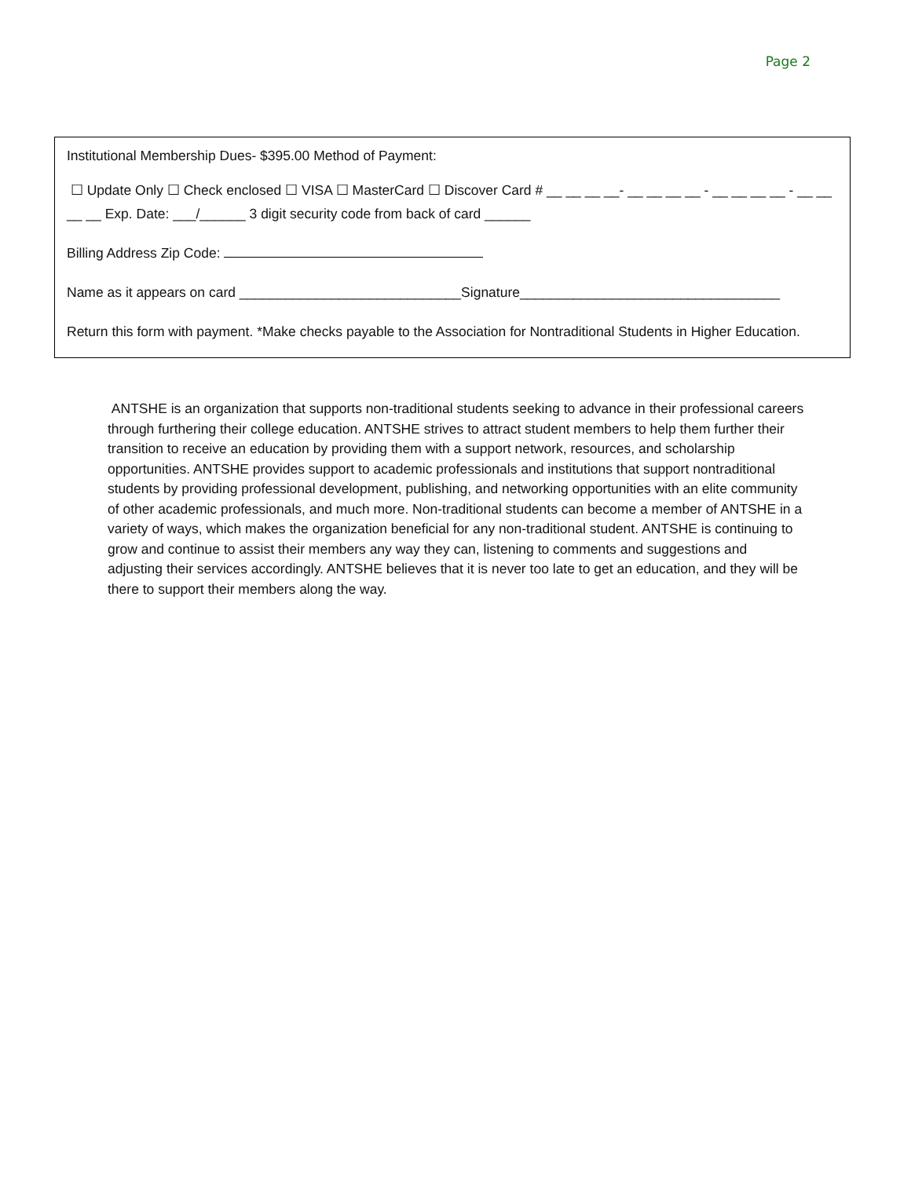Page 2
Institutional Membership Dues- $395.00 Method of Payment:
☐ Update Only ☐ Check enclosed ☐ VISA ☐ MasterCard ☐ Discover Card # __ __ __ __- __ __ __ __ - __ __ __ __ - __ __ __ __ Exp. Date: ___/______ 3 digit security code from back of card ______
Billing Address Zip Code:
Name as it appears on card _____________________________Signature__________________________________
Return this form with payment. *Make checks payable to the Association for Nontraditional Students in Higher Education.
ANTSHE is an organization that supports non-traditional students seeking to advance in their professional careers through furthering their college education. ANTSHE strives to attract student members to help them further their transition to receive an education by providing them with a support network, resources, and scholarship opportunities. ANTSHE provides support to academic professionals and institutions that support nontraditional students by providing professional development, publishing, and networking opportunities with an elite community of other academic professionals, and much more. Non-traditional students can become a member of ANTSHE in a variety of ways, which makes the organization beneficial for any non-traditional student. ANTSHE is continuing to grow and continue to assist their members any way they can, listening to comments and suggestions and adjusting their services accordingly. ANTSHE believes that it is never too late to get an education, and they will be there to support their members along the way.